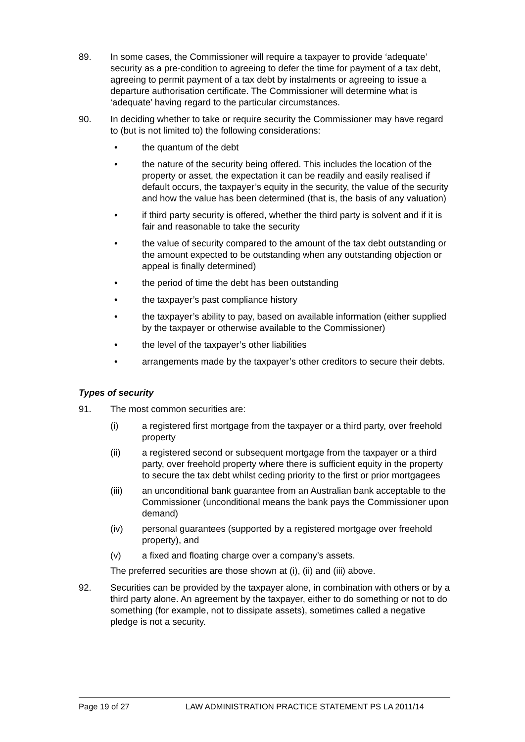89. In some cases, the Commissioner will require a taxpayer to provide ‘adequate’ security as a pre-condition to agreeing to defer the time for payment of a tax debt, agreeing to permit payment of a tax debt by instalments or agreeing to issue a departure authorisation certificate. The Commissioner will determine what is ‘adequate’ having regard to the particular circumstances.
90. In deciding whether to take or require security the Commissioner may have regard to (but is not limited to) the following considerations:
• the quantum of the debt
• the nature of the security being offered. This includes the location of the property or asset, the expectation it can be readily and easily realised if default occurs, the taxpayer’s equity in the security, the value of the security and how the value has been determined (that is, the basis of any valuation)
• if third party security is offered, whether the third party is solvent and if it is fair and reasonable to take the security
• the value of security compared to the amount of the tax debt outstanding or the amount expected to be outstanding when any outstanding objection or appeal is finally determined)
• the period of time the debt has been outstanding
• the taxpayer’s past compliance history
• the taxpayer’s ability to pay, based on available information (either supplied by the taxpayer or otherwise available to the Commissioner)
• the level of the taxpayer’s other liabilities
• arrangements made by the taxpayer’s other creditors to secure their debts.
Types of security
91. The most common securities are:
(i) a registered first mortgage from the taxpayer or a third party, over freehold property
(ii) a registered second or subsequent mortgage from the taxpayer or a third party, over freehold property where there is sufficient equity in the property to secure the tax debt whilst ceding priority to the first or prior mortgagees
(iii) an unconditional bank guarantee from an Australian bank acceptable to the Commissioner (unconditional means the bank pays the Commissioner upon demand)
(iv) personal guarantees (supported by a registered mortgage over freehold property), and
(v) a fixed and floating charge over a company’s assets.
The preferred securities are those shown at (i), (ii) and (iii) above.
92. Securities can be provided by the taxpayer alone, in combination with others or by a third party alone. An agreement by the taxpayer, either to do something or not to do something (for example, not to dissipate assets), sometimes called a negative pledge is not a security.
Page 19 of 27 LAW ADMINISTRATION PRACTICE STATEMENT PS LA 2011/14